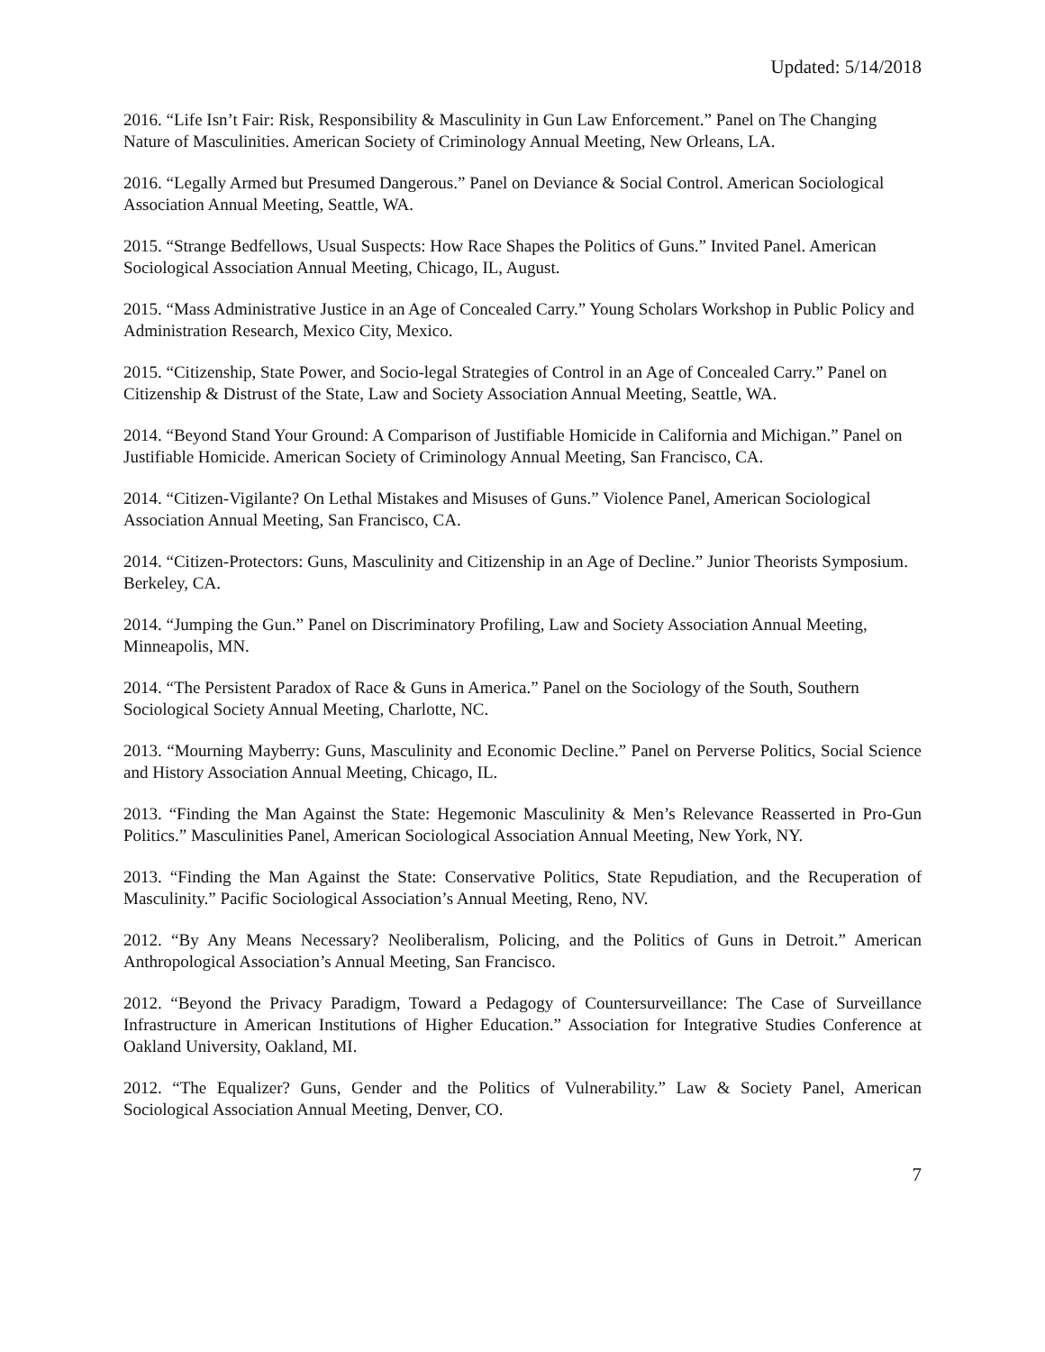Updated: 5/14/2018
2016. “Life Isn’t Fair: Risk, Responsibility & Masculinity in Gun Law Enforcement.” Panel on The Changing Nature of Masculinities. American Society of Criminology Annual Meeting, New Orleans, LA.
2016. “Legally Armed but Presumed Dangerous.” Panel on Deviance & Social Control. American Sociological Association Annual Meeting, Seattle, WA.
2015. “Strange Bedfellows, Usual Suspects: How Race Shapes the Politics of Guns.” Invited Panel. American Sociological Association Annual Meeting, Chicago, IL, August.
2015. “Mass Administrative Justice in an Age of Concealed Carry.” Young Scholars Workshop in Public Policy and Administration Research, Mexico City, Mexico.
2015. “Citizenship, State Power, and Socio-legal Strategies of Control in an Age of Concealed Carry.” Panel on Citizenship & Distrust of the State, Law and Society Association Annual Meeting, Seattle, WA.
2014. “Beyond Stand Your Ground: A Comparison of Justifiable Homicide in California and Michigan.” Panel on Justifiable Homicide. American Society of Criminology Annual Meeting, San Francisco, CA.
2014. “Citizen-Vigilante? On Lethal Mistakes and Misuses of Guns.” Violence Panel, American Sociological Association Annual Meeting, San Francisco, CA.
2014. “Citizen-Protectors: Guns, Masculinity and Citizenship in an Age of Decline.” Junior Theorists Symposium. Berkeley, CA.
2014. “Jumping the Gun.” Panel on Discriminatory Profiling, Law and Society Association Annual Meeting, Minneapolis, MN.
2014. “The Persistent Paradox of Race & Guns in America.” Panel on the Sociology of the South, Southern Sociological Society Annual Meeting, Charlotte, NC.
2013. “Mourning Mayberry: Guns, Masculinity and Economic Decline.” Panel on Perverse Politics, Social Science and History Association Annual Meeting, Chicago, IL.
2013. “Finding the Man Against the State: Hegemonic Masculinity & Men’s Relevance Reasserted in Pro-Gun Politics.” Masculinities Panel, American Sociological Association Annual Meeting, New York, NY.
2013. “Finding the Man Against the State: Conservative Politics, State Repudiation, and the Recuperation of Masculinity.” Pacific Sociological Association’s Annual Meeting, Reno, NV.
2012. “By Any Means Necessary? Neoliberalism, Policing, and the Politics of Guns in Detroit.” American Anthropological Association’s Annual Meeting, San Francisco.
2012. “Beyond the Privacy Paradigm, Toward a Pedagogy of Countersurveillance: The Case of Surveillance Infrastructure in American Institutions of Higher Education.” Association for Integrative Studies Conference at Oakland University, Oakland, MI.
2012. “The Equalizer? Guns, Gender and the Politics of Vulnerability.” Law & Society Panel, American Sociological Association Annual Meeting, Denver, CO.
7